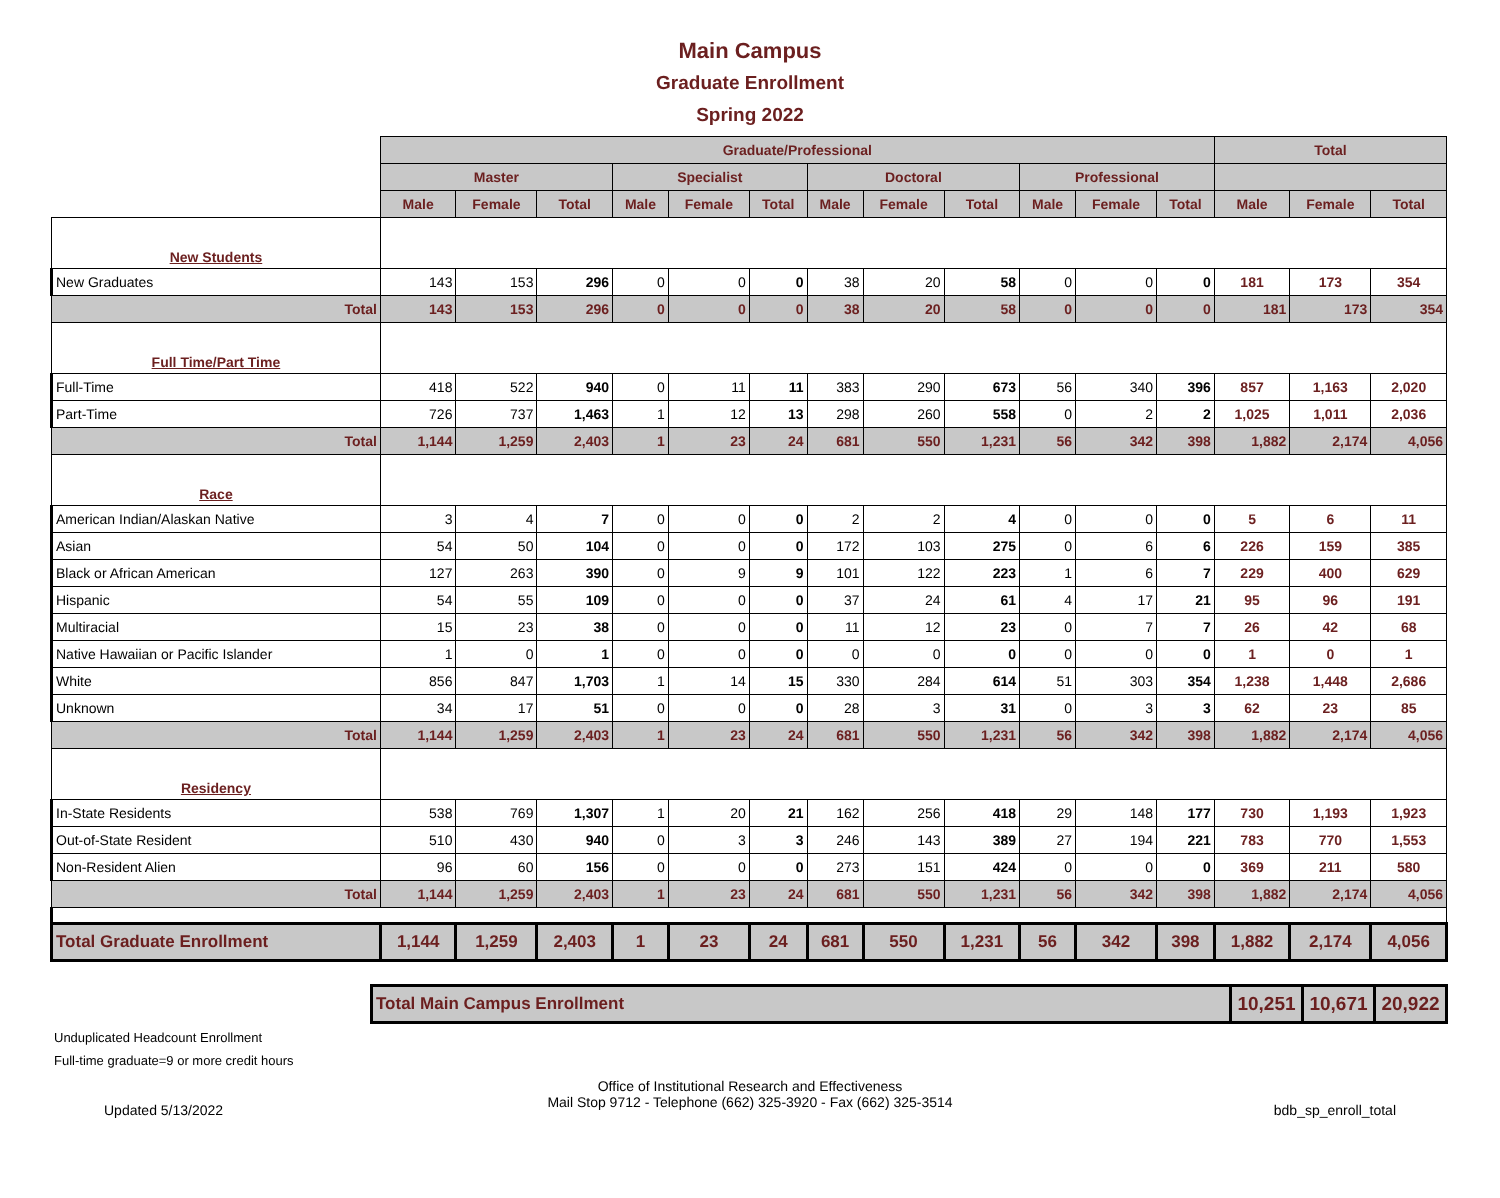Main Campus
Graduate Enrollment
Spring 2022
| | Graduate/Professional | | | | | | | | | | | | Total | | |
| | Master | | | Specialist | | | Doctoral | | | Professional | | | | | |
| | Male | Female | Total | Male | Female | Total | Male | Female | Total | Male | Female | Total | Male | Female | Total |
| New Students | | | | | | | | | | | | | | | |
| New Graduates | 143 | 153 | 296 | 0 | 0 | 0 | 38 | 20 | 58 | 0 | 0 | 0 | 181 | 173 | 354 |
| Total | 143 | 153 | 296 | 0 | 0 | 0 | 38 | 20 | 58 | 0 | 0 | 0 | 181 | 173 | 354 |
| Full Time/Part Time | | | | | | | | | | | | | | | |
| Full-Time | 418 | 522 | 940 | 0 | 11 | 11 | 383 | 290 | 673 | 56 | 340 | 396 | 857 | 1,163 | 2,020 |
| Part-Time | 726 | 737 | 1,463 | 1 | 12 | 13 | 298 | 260 | 558 | 0 | 2 | 2 | 1,025 | 1,011 | 2,036 |
| Total | 1,144 | 1,259 | 2,403 | 1 | 23 | 24 | 681 | 550 | 1,231 | 56 | 342 | 398 | 1,882 | 2,174 | 4,056 |
| Race | | | | | | | | | | | | | | | |
| American Indian/Alaskan Native | 3 | 4 | 7 | 0 | 0 | 0 | 2 | 2 | 4 | 0 | 0 | 0 | 5 | 6 | 11 |
| Asian | 54 | 50 | 104 | 0 | 0 | 0 | 172 | 103 | 275 | 0 | 6 | 6 | 226 | 159 | 385 |
| Black or African American | 127 | 263 | 390 | 0 | 9 | 9 | 101 | 122 | 223 | 1 | 6 | 7 | 229 | 400 | 629 |
| Hispanic | 54 | 55 | 109 | 0 | 0 | 0 | 37 | 24 | 61 | 4 | 17 | 21 | 95 | 96 | 191 |
| Multiracial | 15 | 23 | 38 | 0 | 0 | 0 | 11 | 12 | 23 | 0 | 7 | 7 | 26 | 42 | 68 |
| Native Hawaiian or Pacific Islander | 1 | 0 | 1 | 0 | 0 | 0 | 0 | 0 | 0 | 0 | 0 | 0 | 1 | 0 | 1 |
| White | 856 | 847 | 1,703 | 1 | 14 | 15 | 330 | 284 | 614 | 51 | 303 | 354 | 1,238 | 1,448 | 2,686 |
| Unknown | 34 | 17 | 51 | 0 | 0 | 0 | 28 | 3 | 31 | 0 | 3 | 3 | 62 | 23 | 85 |
| Total | 1,144 | 1,259 | 2,403 | 1 | 23 | 24 | 681 | 550 | 1,231 | 56 | 342 | 398 | 1,882 | 2,174 | 4,056 |
| Residency | | | | | | | | | | | | | | | |
| In-State Residents | 538 | 769 | 1,307 | 1 | 20 | 21 | 162 | 256 | 418 | 29 | 148 | 177 | 730 | 1,193 | 1,923 |
| Out-of-State Resident | 510 | 430 | 940 | 0 | 3 | 3 | 246 | 143 | 389 | 27 | 194 | 221 | 783 | 770 | 1,553 |
| Non-Resident Alien | 96 | 60 | 156 | 0 | 0 | 0 | 273 | 151 | 424 | 0 | 0 | 0 | 369 | 211 | 580 |
| Total | 1,144 | 1,259 | 2,403 | 1 | 23 | 24 | 681 | 550 | 1,231 | 56 | 342 | 398 | 1,882 | 2,174 | 4,056 |
| Total Graduate Enrollment | 1,144 | 1,259 | 2,403 | 1 | 23 | 24 | 681 | 550 | 1,231 | 56 | 342 | 398 | 1,882 | 2,174 | 4,056 |
| Total Main Campus Enrollment | 10,251 | 10,671 | 20,922 |
Unduplicated Headcount Enrollment
Full-time graduate=9 or more credit hours
Office of Institutional Research and Effectiveness
Mail Stop 9712 - Telephone (662) 325-3920 - Fax (662) 325-3514
Updated 5/13/2022 bdb_sp_enroll_total